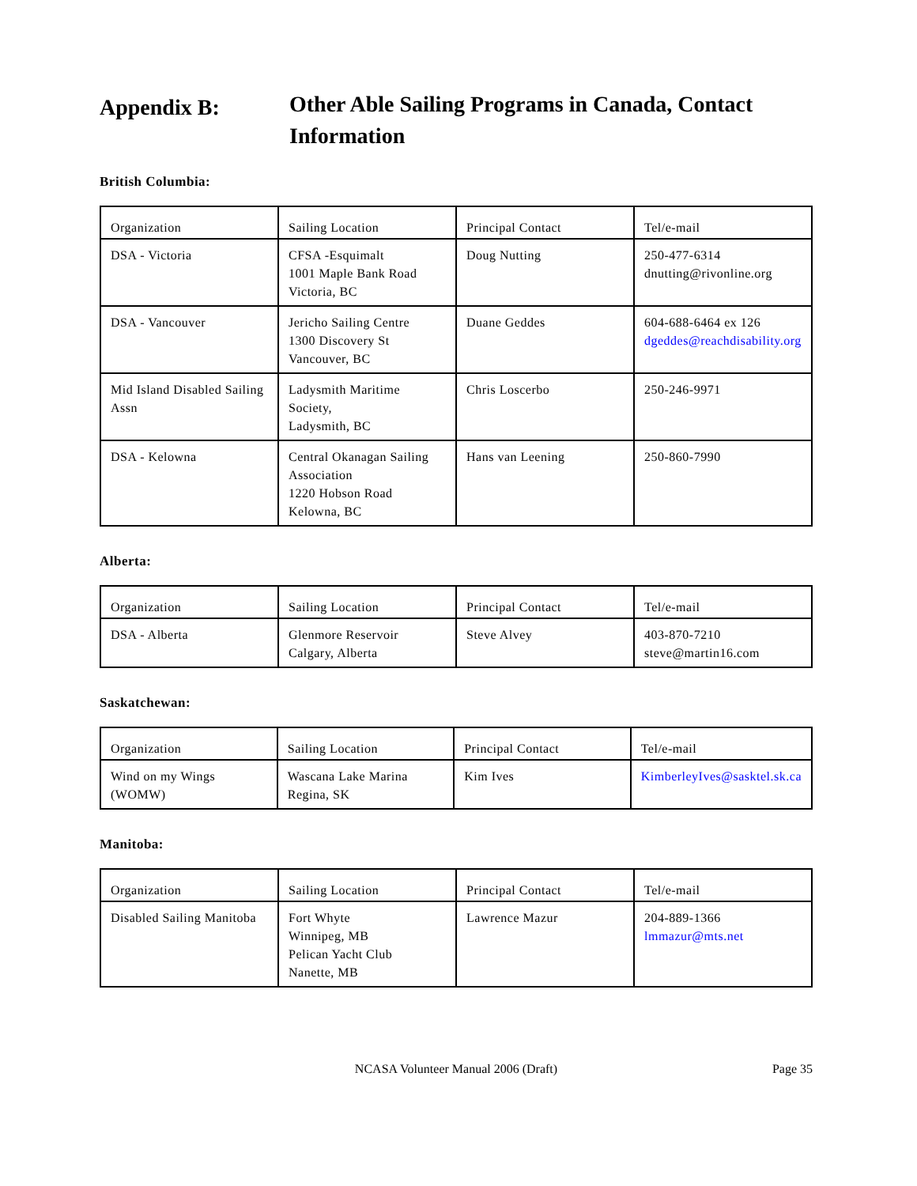Appendix B: Other Able Sailing Programs in Canada, Contact Information
British Columbia:
| Organization | Sailing Location | Principal Contact | Tel/e-mail |
| DSA - Victoria | CFSA -Esquimalt 1001 Maple Bank Road Victoria, BC | Doug Nutting | 250-477-6314 dnutting@rivonline.org |
| DSA - Vancouver | Jericho Sailing Centre 1300 Discovery St Vancouver, BC | Duane Geddes | 604-688-6464 ex 126 dgeddes@reachdisability.org |
| Mid Island Disabled Sailing Assn | Ladysmith Maritime Society, Ladysmith, BC | Chris Loscerbo | 250-246-9971 |
| DSA - Kelowna | Central Okanagan Sailing Association 1220 Hobson Road Kelowna, BC | Hans van Leening | 250-860-7990 |
Alberta:
| Organization | Sailing Location | Principal Contact | Tel/e-mail |
| DSA - Alberta | Glenmore Reservoir Calgary, Alberta | Steve Alvey | 403-870-7210 steve@martin16.com |
Saskatchewan:
| Organization | Sailing Location | Principal Contact | Tel/e-mail |
| Wind on my Wings (WOMW) | Wascana Lake Marina Regina, SK | Kim Ives | KimberleyIves@sasktel.sk.ca |
Manitoba:
| Organization | Sailing Location | Principal Contact | Tel/e-mail |
| Disabled Sailing Manitoba | Fort Whyte Winnipeg, MB Pelican Yacht Club Nanette, MB | Lawrence Mazur | 204-889-1366 lmmazur@mts.net |
NCASA Volunteer Manual 2006 (Draft)
Page 35